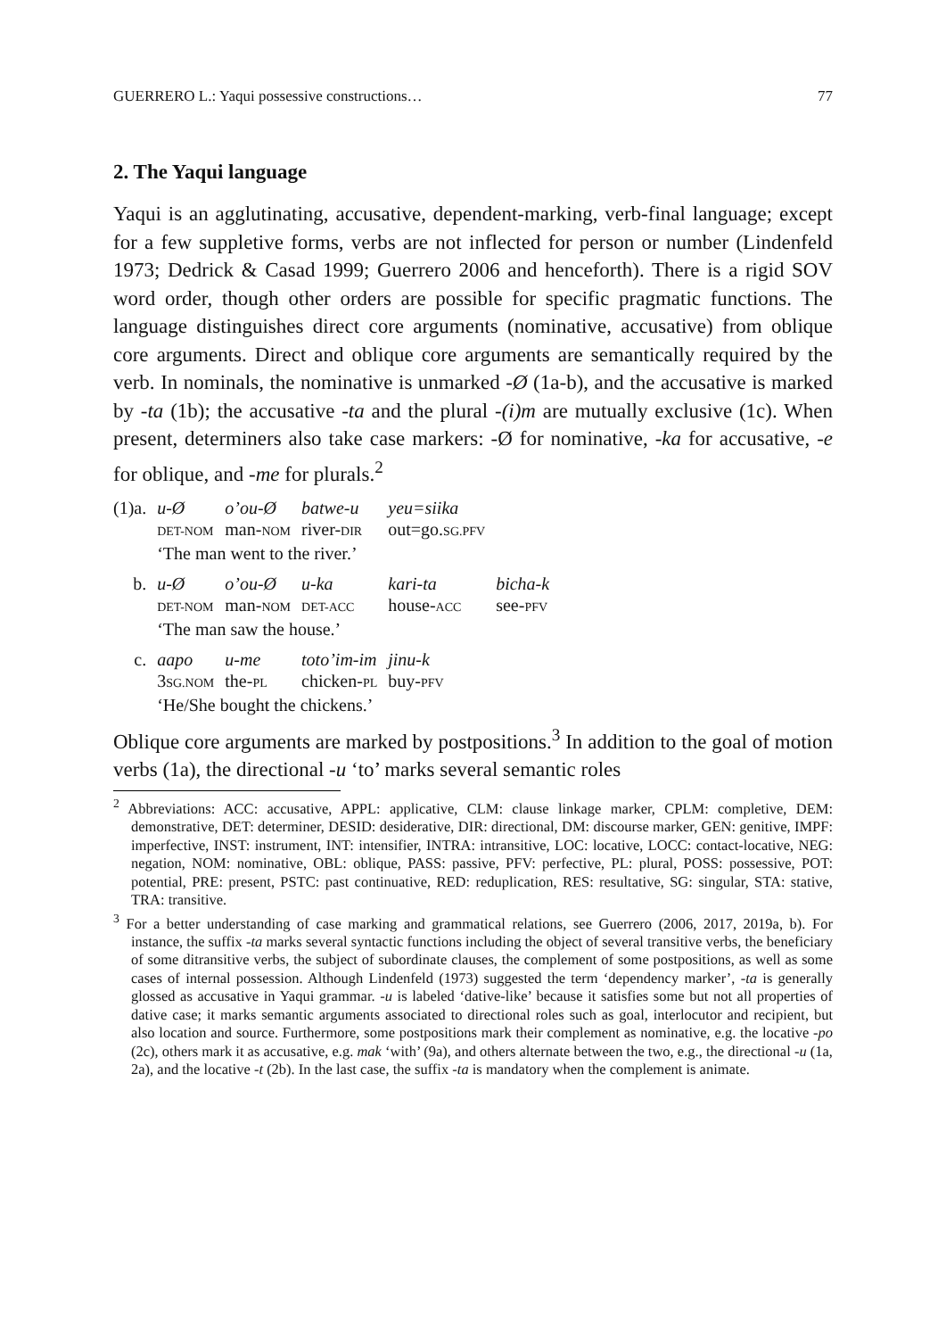GUERRERO L.: Yaqui possessive constructions… 77
2. The Yaqui language
Yaqui is an agglutinating, accusative, dependent-marking, verb-final language; except for a few suppletive forms, verbs are not inflected for person or number (Lindenfeld 1973; Dedrick & Casad 1999; Guerrero 2006 and henceforth). There is a rigid SOV word order, though other orders are possible for specific pragmatic functions. The language distinguishes direct core arguments (nominative, accusative) from oblique core arguments. Direct and oblique core arguments are semantically required by the verb. In nominals, the nominative is unmarked -Ø (1a-b), and the accusative is marked by -ta (1b); the accusative -ta and the plural -(i)m are mutually exclusive (1c). When present, determiners also take case markers: -Ø for nominative, -ka for accusative, -e for oblique, and -me for plurals.<sup>2</sup>
| (1)a. | u-Ø | o’ou-Ø | batwe-u | yeu=siika | |
| | DET-NOM | man- NOM | river- DIR | out=go. SG.PFV | |
| | ‘The man went to the river.’ | | | | |
| b. | u-Ø | o’ou-Ø | u-ka | kari-ta | bicha-k |
| | DET-NOM | man- NOM | DET-ACC | house- ACC | see- PFV |
| | ‘The man saw the house.’ | | | | |
| c. | aapo | u-me | toto’im-im | jinu-k | |
| | 3 SG.NOM | the- PL | chicken- PL | buy- PFV | |
| | ‘He/She bought the chickens.’ | | | | |
Oblique core arguments are marked by postpositions.<sup>3</sup> In addition to the goal of motion verbs (1a), the directional -u ‘to’ marks several semantic roles
<sup>2</sup> Abbreviations: ACC: accusative, APPL: applicative, CLM: clause linkage marker, CPLM: completive, DEM: demonstrative, DET: determiner, DESID: desiderative, DIR: directional, DM: discourse marker, GEN: genitive, IMPF: imperfective, INST: instrument, INT: intensifier, INTRA: intransitive, LOC: locative, LOCC: contact-locative, NEG: negation, NOM: nominative, OBL: oblique, PASS: passive, PFV: perfective, PL: plural, POSS: possessive, POT: potential, PRE: present, PSTC: past continuative, RED: reduplication, RES: resultative, SG: singular, STA: stative, TRA: transitive.
<sup>3</sup> For a better understanding of case marking and grammatical relations, see Guerrero (2006, 2017, 2019a, b). For instance, the suffix -ta marks several syntactic functions including the object of several transitive verbs, the beneficiary of some ditransitive verbs, the subject of subordinate clauses, the complement of some postpositions, as well as some cases of internal possession. Although Lindenfeld (1973) suggested the term ‘dependency marker’, -ta is generally glossed as accusative in Yaqui grammar. -u is labeled ‘dative-like’ because it satisfies some but not all properties of dative case; it marks semantic arguments associated to directional roles such as goal, interlocutor and recipient, but also location and source. Furthermore, some postpositions mark their complement as nominative, e.g. the locative -po (2c), others mark it as accusative, e.g. mak ‘with’ (9a), and others alternate between the two, e.g., the directional -u (1a, 2a), and the locative -t (2b). In the last case, the suffix -ta is mandatory when the complement is animate.